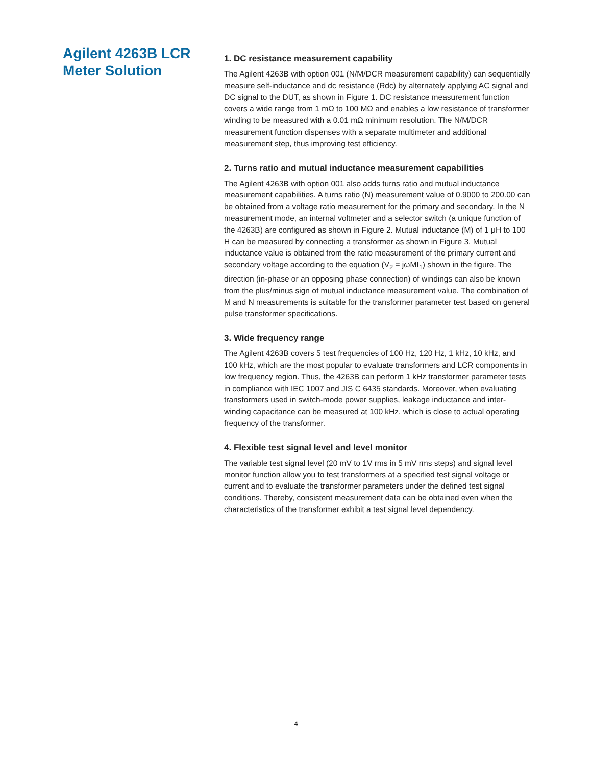Agilent 4263B LCR
Meter Solution
1. DC resistance measurement capability
The Agilent 4263B with option 001 (N/M/DCR measurement capability) can sequentially measure self-inductance and dc resistance (Rdc) by alternately applying AC signal and DC signal to the DUT, as shown in Figure 1. DC resistance measurement function covers a wide range from 1 mΩ to 100 MΩ and enables a low resistance of transformer winding to be measured with a 0.01 mΩ minimum resolution. The N/M/DCR measurement function dispenses with a separate multimeter and additional measurement step, thus improving test efficiency.
2. Turns ratio and mutual inductance measurement capabilities
The Agilent 4263B with option 001 also adds turns ratio and mutual inductance measurement capabilities. A turns ratio (N) measurement value of 0.9000 to 200.00 can be obtained from a voltage ratio measurement for the primary and secondary. In the N measurement mode, an internal voltmeter and a selector switch (a unique function of the 4263B) are configured as shown in Figure 2. Mutual inductance (M) of 1 μH to 100 H can be measured by connecting a transformer as shown in Figure 3. Mutual inductance value is obtained from the ratio measurement of the primary current and secondary voltage according to the equation (V<sub>2</sub> = jωMI<sub>1</sub>) shown in the figure. The direction (in-phase or an opposing phase connection) of windings can also be known from the plus/minus sign of mutual inductance measurement value. The combination of M and N measurements is suitable for the transformer parameter test based on general pulse transformer specifications.
3. Wide frequency range
The Agilent 4263B covers 5 test frequencies of 100 Hz, 120 Hz, 1 kHz, 10 kHz, and 100 kHz, which are the most popular to evaluate transformers and LCR components in low frequency region. Thus, the 4263B can perform 1 kHz transformer parameter tests in compliance with IEC 1007 and JIS C 6435 standards. Moreover, when evaluating transformers used in switch-mode power supplies, leakage inductance and inter-winding capacitance can be measured at 100 kHz, which is close to actual operating frequency of the transformer.
4. Flexible test signal level and level monitor
The variable test signal level (20 mV to 1V rms in 5 mV rms steps) and signal level monitor function allow you to test transformers at a specified test signal voltage or current and to evaluate the transformer parameters under the defined test signal conditions. Thereby, consistent measurement data can be obtained even when the characteristics of the transformer exhibit a test signal level dependency.
4